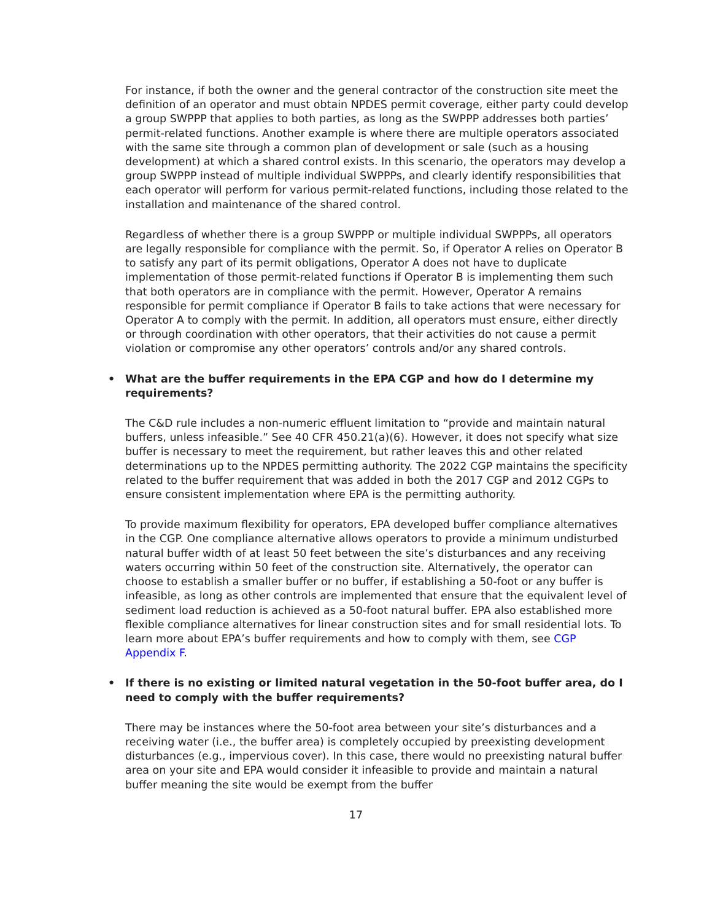For instance, if both the owner and the general contractor of the construction site meet the definition of an operator and must obtain NPDES permit coverage, either party could develop a group SWPPP that applies to both parties, as long as the SWPPP addresses both parties’ permit-related functions. Another example is where there are multiple operators associated with the same site through a common plan of development or sale (such as a housing development) at which a shared control exists. In this scenario, the operators may develop a group SWPPP instead of multiple individual SWPPPs, and clearly identify responsibilities that each operator will perform for various permit-related functions, including those related to the installation and maintenance of the shared control.
Regardless of whether there is a group SWPPP or multiple individual SWPPPs, all operators are legally responsible for compliance with the permit. So, if Operator A relies on Operator B to satisfy any part of its permit obligations, Operator A does not have to duplicate implementation of those permit-related functions if Operator B is implementing them such that both operators are in compliance with the permit. However, Operator A remains responsible for permit compliance if Operator B fails to take actions that were necessary for Operator A to comply with the permit. In addition, all operators must ensure, either directly or through coordination with other operators, that their activities do not cause a permit violation or compromise any other operators’ controls and/or any shared controls.
• What are the buffer requirements in the EPA CGP and how do I determine my requirements?
The C&D rule includes a non-numeric effluent limitation to “provide and maintain natural buffers, unless infeasible.” See 40 CFR 450.21(a)(6). However, it does not specify what size buffer is necessary to meet the requirement, but rather leaves this and other related determinations up to the NPDES permitting authority. The 2022 CGP maintains the specificity related to the buffer requirement that was added in both the 2017 CGP and 2012 CGPs to ensure consistent implementation where EPA is the permitting authority.
To provide maximum flexibility for operators, EPA developed buffer compliance alternatives in the CGP. One compliance alternative allows operators to provide a minimum undisturbed natural buffer width of at least 50 feet between the site’s disturbances and any receiving waters occurring within 50 feet of the construction site. Alternatively, the operator can choose to establish a smaller buffer or no buffer, if establishing a 50-foot or any buffer is infeasible, as long as other controls are implemented that ensure that the equivalent level of sediment load reduction is achieved as a 50-foot natural buffer. EPA also established more flexible compliance alternatives for linear construction sites and for small residential lots. To learn more about EPA’s buffer requirements and how to comply with them, see CGP Appendix F.
• If there is no existing or limited natural vegetation in the 50-foot buffer area, do I need to comply with the buffer requirements?
There may be instances where the 50-foot area between your site’s disturbances and a receiving water (i.e., the buffer area) is completely occupied by preexisting development disturbances (e.g., impervious cover). In this case, there would no preexisting natural buffer area on your site and EPA would consider it infeasible to provide and maintain a natural buffer meaning the site would be exempt from the buffer
17